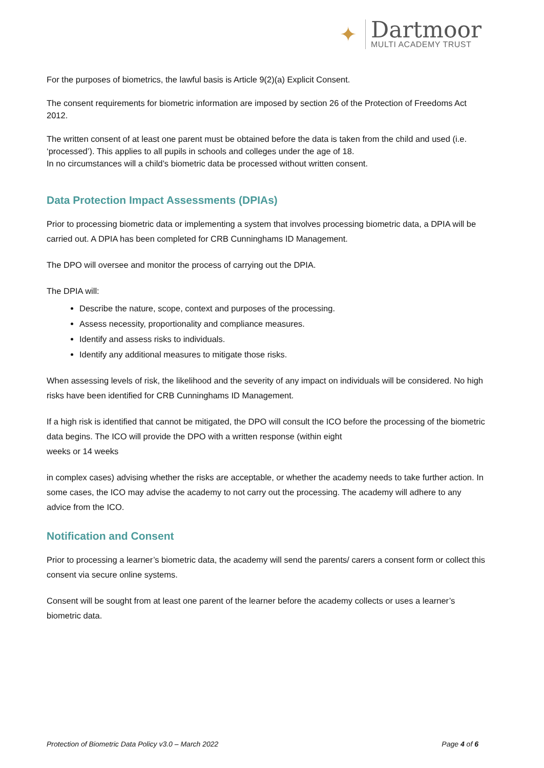✦
Dartmoor
MULTI ACADEMY TRUST
For the purposes of biometrics, the lawful basis is Article 9(2)(a) Explicit Consent.
The consent requirements for biometric information are imposed by section 26 of the Protection of Freedoms Act 2012.
The written consent of at least one parent must be obtained before the data is taken from the child and used (i.e. ‘processed’). This applies to all pupils in schools and colleges under the age of 18.
In no circumstances will a child’s biometric data be processed without written consent.
Data Protection Impact Assessments (DPIAs)
Prior to processing biometric data or implementing a system that involves processing biometric data, a DPIA will be carried out. A DPIA has been completed for CRB Cunninghams ID Management.
The DPO will oversee and monitor the process of carrying out the DPIA.
The DPIA will:
Describe the nature, scope, context and purposes of the processing.
Assess necessity, proportionality and compliance measures.
Identify and assess risks to individuals.
Identify any additional measures to mitigate those risks.
When assessing levels of risk, the likelihood and the severity of any impact on individuals will be considered. No high risks have been identified for CRB Cunninghams ID Management.
If a high risk is identified that cannot be mitigated, the DPO will consult the ICO before the processing of the biometric data begins. The ICO will provide the DPO with a written response (within eight
weeks or 14 weeks
in complex cases) advising whether the risks are acceptable, or whether the academy needs to take further action. In some cases, the ICO may advise the academy to not carry out the processing. The academy will adhere to any advice from the ICO.
Notification and Consent
Prior to processing a learner’s biometric data, the academy will send the parents/ carers a consent form or collect this consent via secure online systems.
Consent will be sought from at least one parent of the learner before the academy collects or uses a learner’s biometric data.
Protection of Biometric Data Policy v3.0 – March 2022 Page 4 of 6